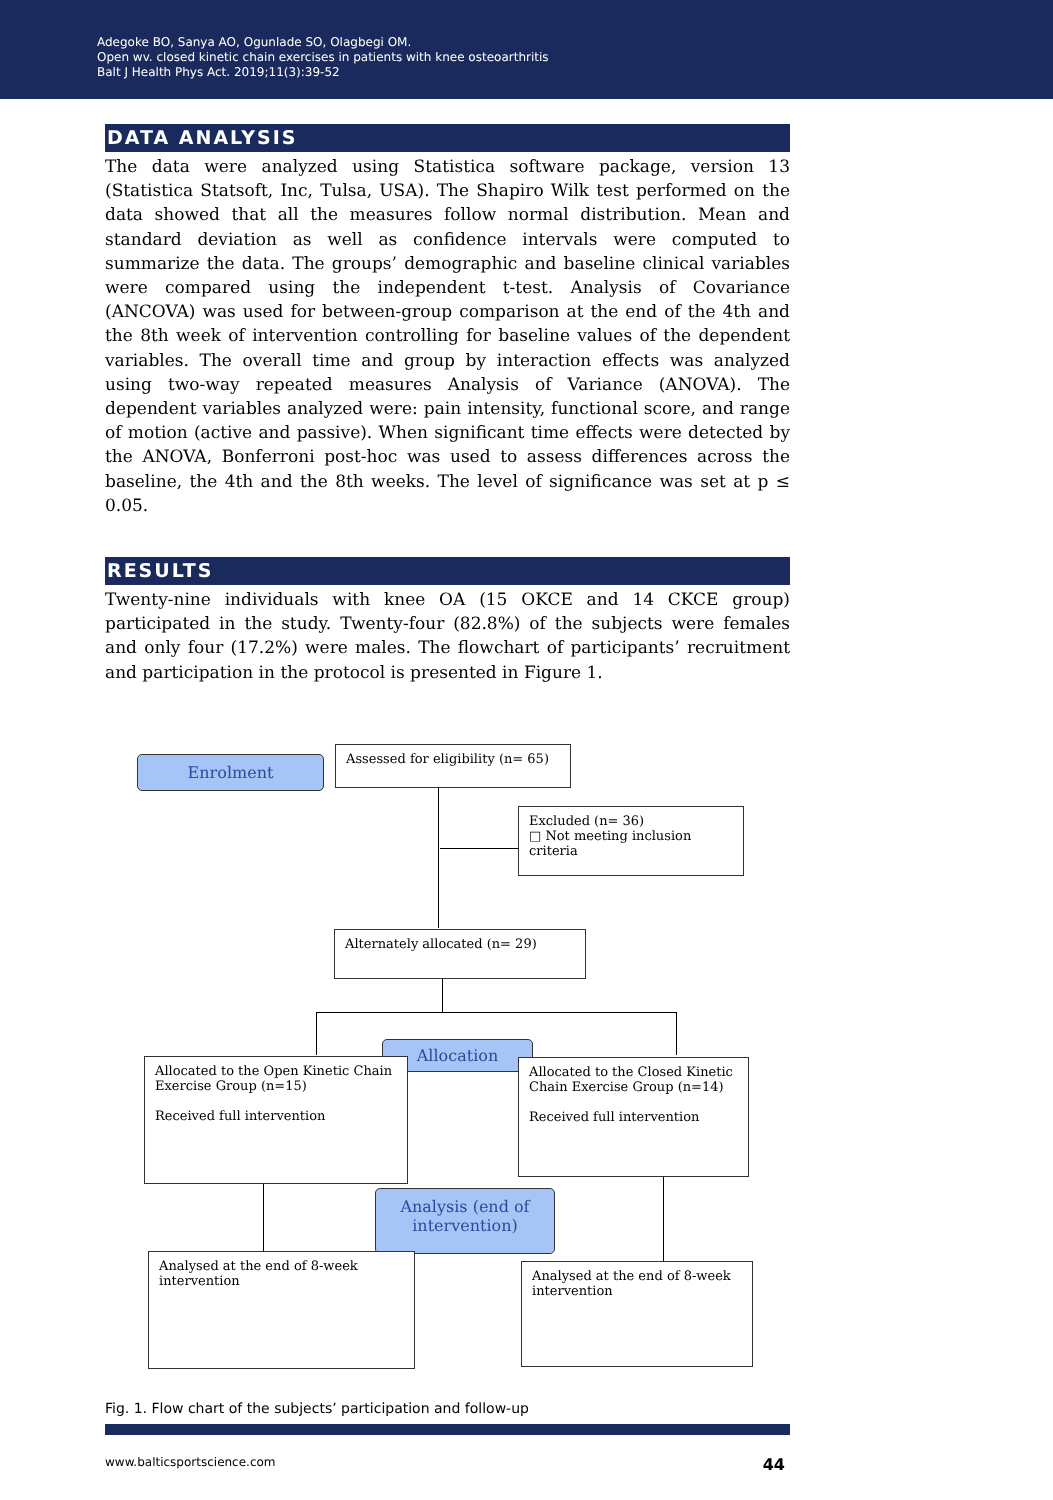Adegoke BO, Sanya AO, Ogunlade SO, Olagbegi OM.
Open wv. closed kinetic chain exercises in patients with knee osteoarthritis
Balt J Health Phys Act. 2019;11(3):39-52
DATA ANALYSIS
The data were analyzed using Statistica software package, version 13 (Statistica Statsoft, Inc, Tulsa, USA). The Shapiro Wilk test performed on the data showed that all the measures follow normal distribution. Mean and standard deviation as well as confidence intervals were computed to summarize the data. The groups’ demographic and baseline clinical variables were compared using the independent t-test. Analysis of Covariance (ANCOVA) was used for between-group comparison at the end of the 4th and the 8th week of intervention controlling for baseline values of the dependent variables. The overall time and group by interaction effects was analyzed using two-way repeated measures Analysis of Variance (ANOVA). The dependent variables analyzed were: pain intensity, functional score, and range of motion (active and passive). When significant time effects were detected by the ANOVA, Bonferroni post-hoc was used to assess differences across the baseline, the 4th and the 8th weeks. The level of significance was set at p ≤ 0.05.
RESULTS
Twenty-nine individuals with knee OA (15 OKCE and 14 CKCE group) participated in the study. Twenty-four (82.8%) of the subjects were females and only four (17.2%) were males. The flowchart of participants’ recruitment and participation in the protocol is presented in Figure 1.
Enrolment
Assessed for eligibility (n= 65)
Excluded (n= 36)
□ Not meeting inclusion criteria
Alternately allocated (n= 29)
Allocation
Allocated to the Open Kinetic Chain Exercise Group (n=15)
Received full intervention
Allocated to the Closed Kinetic Chain Exercise Group (n=14)
Received full intervention
Analysis (end of intervention)
Analysed at the end of 8-week intervention
Analysed at the end of 8-week intervention
Fig. 1. Flow chart of the subjects’ participation and follow-up
www.balticsportscience.com 44